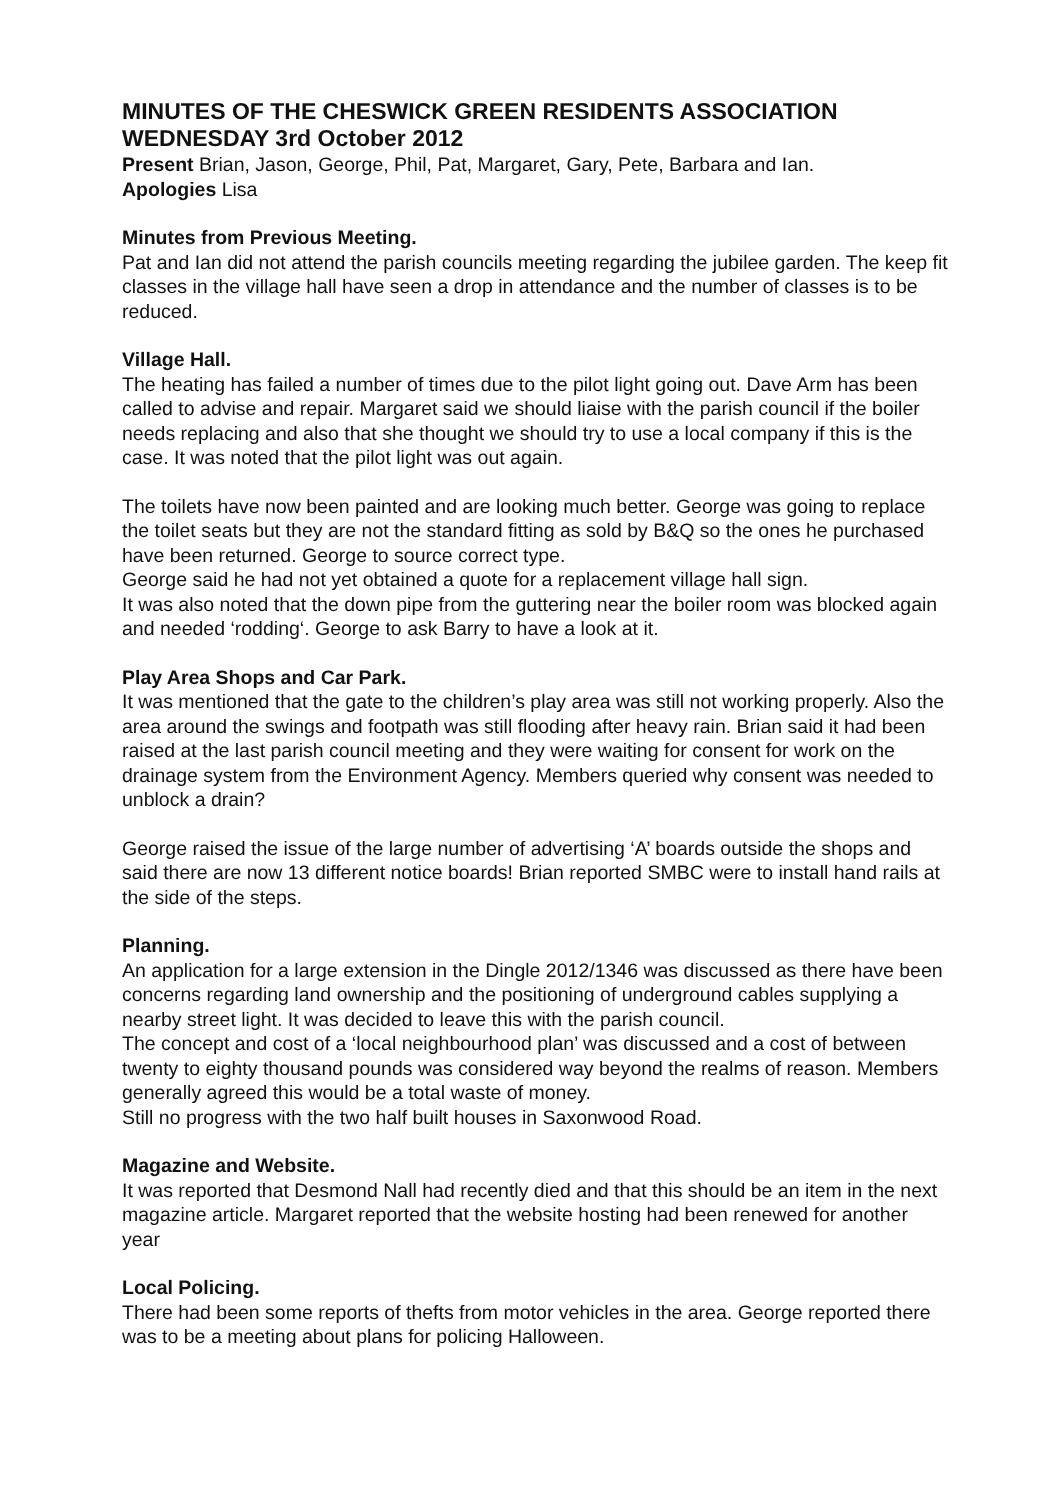MINUTES OF THE CHESWICK GREEN RESIDENTS ASSOCIATION
WEDNESDAY 3rd October 2012
Present Brian, Jason, George, Phil, Pat, Margaret, Gary, Pete, Barbara and Ian.
Apologies Lisa
Minutes from Previous Meeting.
Pat and Ian did not attend the parish councils meeting regarding the jubilee garden. The keep fit classes in the village hall have seen a drop in attendance and the number of classes is to be reduced.
Village Hall.
The heating has failed a number of times due to the pilot light going out. Dave Arm has been called to advise and repair. Margaret said we should liaise with the parish council if the boiler needs replacing and also that she thought we should try to use a local company if this is the case. It was noted that the pilot light was out again.
The toilets have now been painted and are looking much better. George was going to replace the toilet seats but they are not the standard fitting as sold by B&Q so the ones he purchased have been returned. George to source correct type.
George said he had not yet obtained a quote for a replacement village hall sign.
It was also noted that the down pipe from the guttering near the boiler room was blocked again and needed ‘rodding‘. George to ask Barry to have a look at it.
Play Area Shops and Car Park.
It was mentioned that the gate to the children’s play area was still not working properly. Also the area around the swings and footpath was still flooding after heavy rain. Brian said it had been raised at the last parish council meeting and they were waiting for consent for work on the drainage system from the Environment Agency. Members queried why consent was needed to unblock a drain?
George raised the issue of the large number of advertising ‘A’ boards outside the shops and said there are now 13 different notice boards! Brian reported SMBC were to install hand rails at the side of the steps.
Planning.
An application for a large extension in the Dingle 2012/1346 was discussed as there have been concerns regarding land ownership and the positioning of underground cables supplying a nearby street light. It was decided to leave this with the parish council.
The concept and cost of a ‘local neighbourhood plan’ was discussed and a cost of between twenty to eighty thousand pounds was considered way beyond the realms of reason. Members generally agreed this would be a total waste of money.
Still no progress with the two half built houses in Saxonwood Road.
Magazine and Website.
It was reported that Desmond Nall had recently died and that this should be an item in the next magazine article. Margaret reported that the website hosting had been renewed for another year
Local Policing.
There had been some reports of thefts from motor vehicles in the area. George reported there was to be a meeting about plans for policing Halloween.